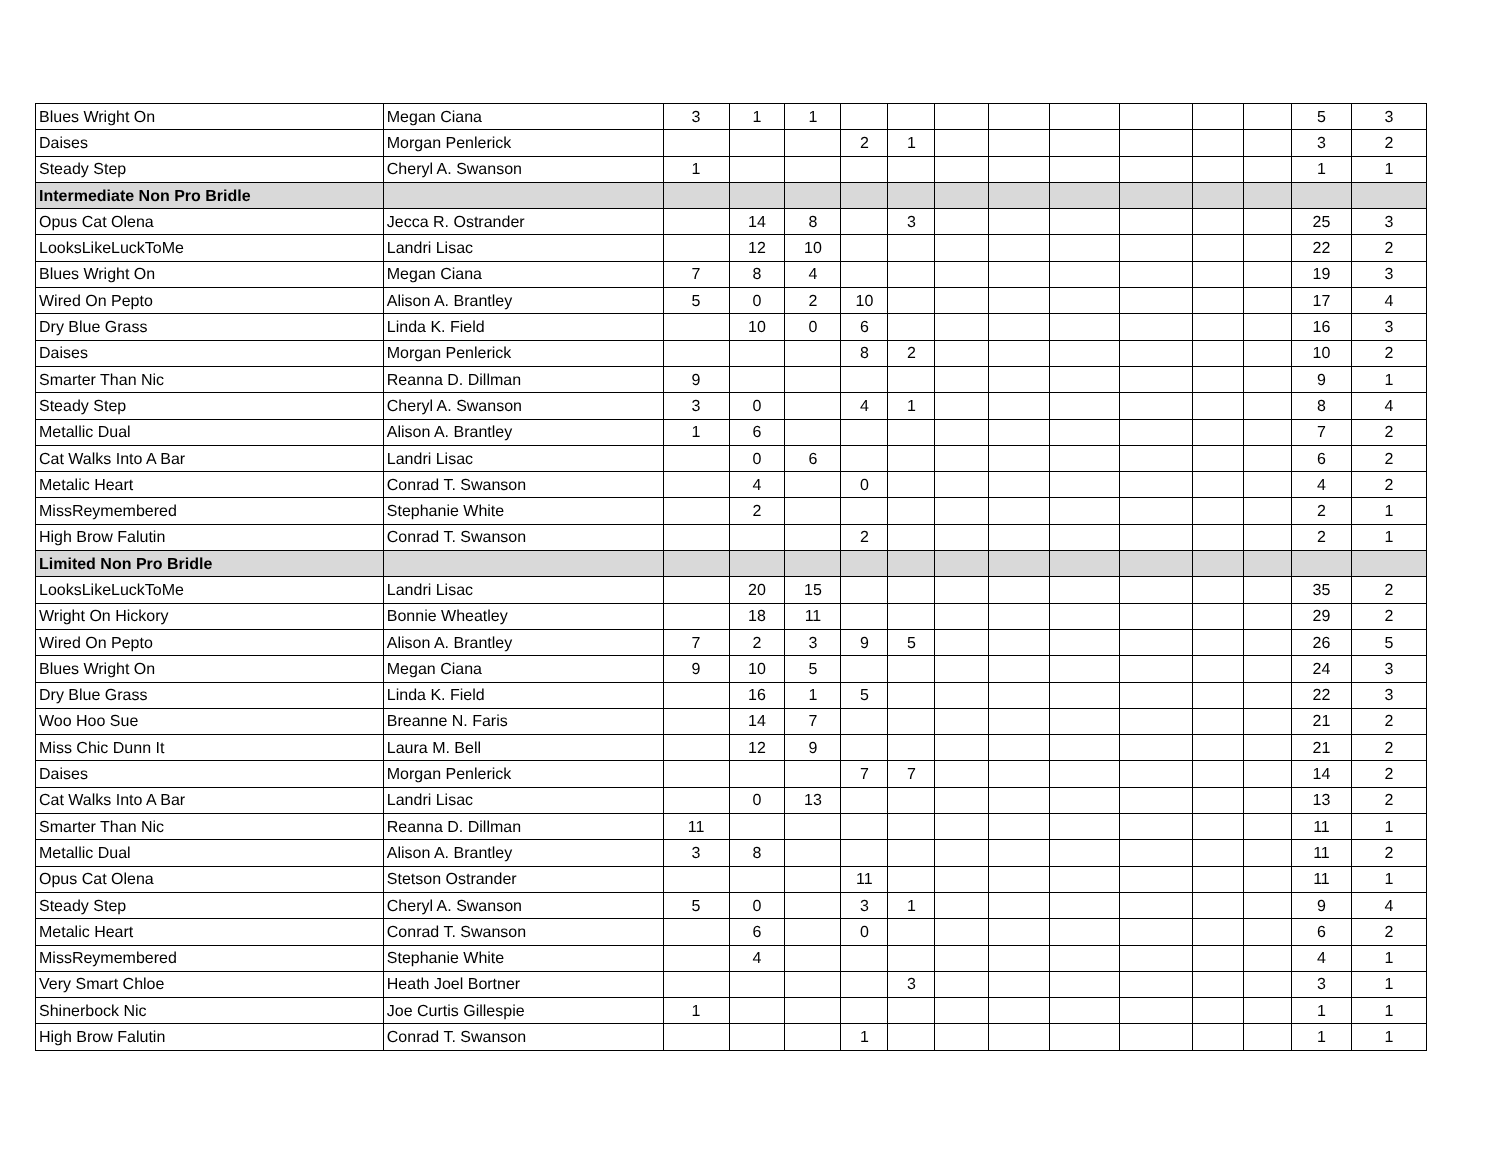| Blues Wright On | Megan Ciana | 3 | 1 | 1 | | | | | | | | | 5 | 3 |
| Daises | Morgan Penlerick | | | | 2 | 1 | | | | | | | 3 | 2 |
| Steady Step | Cheryl A. Swanson | 1 | | | | | | | | | | | 1 | 1 |
| Intermediate Non Pro Bridle | | | | | | | | | | | | | | |
| Opus Cat Olena | Jecca R. Ostrander | | 14 | 8 | | 3 | | | | | | | 25 | 3 |
| LooksLikeLuckToMe | Landri Lisac | | 12 | 10 | | | | | | | | | 22 | 2 |
| Blues Wright On | Megan Ciana | 7 | 8 | 4 | | | | | | | | | 19 | 3 |
| Wired On Pepto | Alison A. Brantley | 5 | 0 | 2 | 10 | | | | | | | | 17 | 4 |
| Dry Blue Grass | Linda K. Field | | 10 | 0 | 6 | | | | | | | | 16 | 3 |
| Daises | Morgan Penlerick | | | | 8 | 2 | | | | | | | 10 | 2 |
| Smarter Than Nic | Reanna D. Dillman | 9 | | | | | | | | | | | 9 | 1 |
| Steady Step | Cheryl A. Swanson | 3 | 0 | | 4 | 1 | | | | | | | 8 | 4 |
| Metallic Dual | Alison A. Brantley | 1 | 6 | | | | | | | | | | 7 | 2 |
| Cat Walks Into A Bar | Landri Lisac | | 0 | 6 | | | | | | | | | 6 | 2 |
| Metalic Heart | Conrad T. Swanson | | 4 | | 0 | | | | | | | | 4 | 2 |
| MissReymembered | Stephanie White | | 2 | | | | | | | | | | 2 | 1 |
| High Brow Falutin | Conrad T. Swanson | | | | 2 | | | | | | | | 2 | 1 |
| Limited Non Pro Bridle | | | | | | | | | | | | | | |
| LooksLikeLuckToMe | Landri Lisac | | 20 | 15 | | | | | | | | | 35 | 2 |
| Wright On Hickory | Bonnie Wheatley | | 18 | 11 | | | | | | | | | 29 | 2 |
| Wired On Pepto | Alison A. Brantley | 7 | 2 | 3 | 9 | 5 | | | | | | | 26 | 5 |
| Blues Wright On | Megan Ciana | 9 | 10 | 5 | | | | | | | | | 24 | 3 |
| Dry Blue Grass | Linda K. Field | | 16 | 1 | 5 | | | | | | | | 22 | 3 |
| Woo Hoo Sue | Breanne N. Faris | | 14 | 7 | | | | | | | | | 21 | 2 |
| Miss Chic Dunn It | Laura M. Bell | | 12 | 9 | | | | | | | | | 21 | 2 |
| Daises | Morgan Penlerick | | | | 7 | 7 | | | | | | | 14 | 2 |
| Cat Walks Into A Bar | Landri Lisac | | 0 | 13 | | | | | | | | | 13 | 2 |
| Smarter Than Nic | Reanna D. Dillman | 11 | | | | | | | | | | | 11 | 1 |
| Metallic Dual | Alison A. Brantley | 3 | 8 | | | | | | | | | | 11 | 2 |
| Opus Cat Olena | Stetson Ostrander | | | | 11 | | | | | | | | 11 | 1 |
| Steady Step | Cheryl A. Swanson | 5 | 0 | | 3 | 1 | | | | | | | 9 | 4 |
| Metalic Heart | Conrad T. Swanson | | 6 | | 0 | | | | | | | | 6 | 2 |
| MissReymembered | Stephanie White | | 4 | | | | | | | | | | 4 | 1 |
| Very Smart Chloe | Heath Joel Bortner | | | | | 3 | | | | | | | 3 | 1 |
| Shinerbock Nic | Joe Curtis Gillespie | 1 | | | | | | | | | | | 1 | 1 |
| High Brow Falutin | Conrad T. Swanson | | | | 1 | | | | | | | | 1 | 1 |